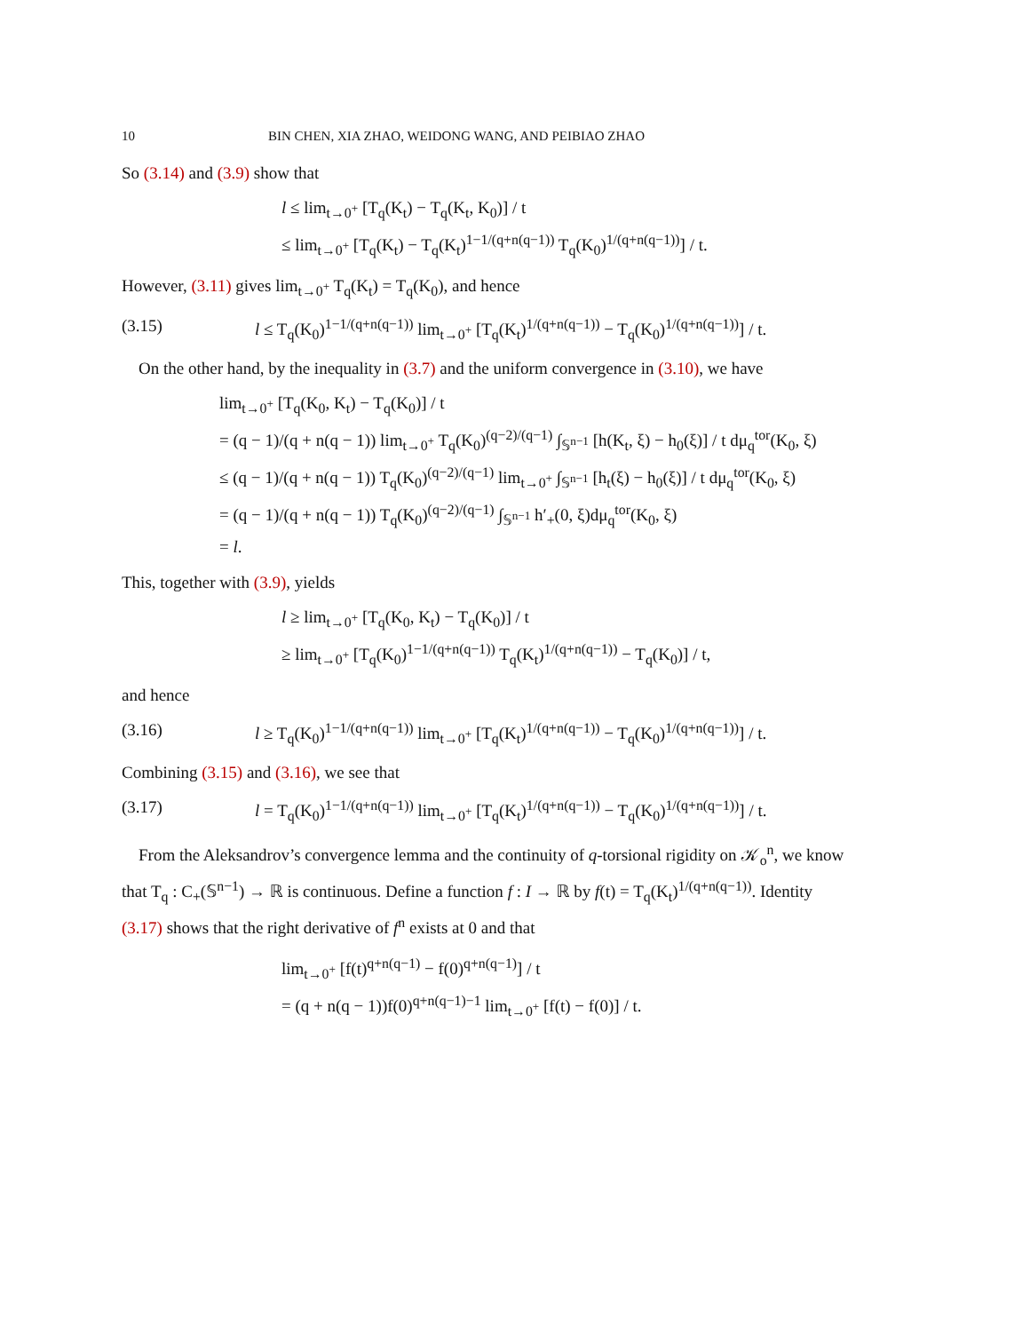10 BIN CHEN, XIA ZHAO, WEIDONG WANG, AND PEIBIAO ZHAO
So (3.14) and (3.9) show that
l ≤ lim<sub>t→0<sup>+</sup></sub> [T<sub>q</sub>(K<sub>t</sub>) − T<sub>q</sub>(K<sub>t</sub>, K<sub>0</sub>)] / t
≤ lim<sub>t→0<sup>+</sup></sub> [T<sub>q</sub>(K<sub>t</sub>) − T<sub>q</sub>(K<sub>t</sub>)<sup>1−1/(q+n(q−1))</sup> T<sub>q</sub>(K<sub>0</sub>)<sup>1/(q+n(q−1))</sup>] / t.
However, (3.11) gives lim<sub>t→0<sup>+</sup></sub> T<sub>q</sub>(K<sub>t</sub>) = T<sub>q</sub>(K<sub>0</sub>), and hence
(3.15) l ≤ T<sub>q</sub>(K<sub>0</sub>)<sup>1−1/(q+n(q−1))</sup> lim<sub>t→0<sup>+</sup></sub> [T<sub>q</sub>(K<sub>t</sub>)<sup>1/(q+n(q−1))</sup> − T<sub>q</sub>(K<sub>0</sub>)<sup>1/(q+n(q−1))</sup>] / t.
On the other hand, by the inequality in (3.7) and the uniform convergence in (3.10), we have
lim<sub>t→0<sup>+</sup></sub> [T<sub>q</sub>(K<sub>0</sub>, K<sub>t</sub>) − T<sub>q</sub>(K<sub>0</sub>)] / t
= (q − 1)/(q + n(q − 1)) lim<sub>t→0<sup>+</sup></sub> T<sub>q</sub>(K<sub>0</sub>)<sup>(q−2)/(q−1)</sup> ∫<sub>𝕊<sup>n−1</sup></sub> [h(K<sub>t</sub>, ξ) − h<sub>0</sub>(ξ)] / t dμ<sub>q</sub><sup>tor</sup>(K<sub>0</sub>, ξ)
≤ (q − 1)/(q + n(q − 1)) T<sub>q</sub>(K<sub>0</sub>)<sup>(q−2)/(q−1)</sup> lim<sub>t→0<sup>+</sup></sub> ∫<sub>𝕊<sup>n−1</sup></sub> [h<sub>t</sub>(ξ) − h<sub>0</sub>(ξ)] / t dμ<sub>q</sub><sup>tor</sup>(K<sub>0</sub>, ξ)
= (q − 1)/(q + n(q − 1)) T<sub>q</sub>(K<sub>0</sub>)<sup>(q−2)/(q−1)</sup> ∫<sub>𝕊<sup>n−1</sup></sub> h′<sub>+</sub>(0, ξ)dμ<sub>q</sub><sup>tor</sup>(K<sub>0</sub>, ξ)
= l.
This, together with (3.9), yields
l ≥ lim<sub>t→0<sup>+</sup></sub> [T<sub>q</sub>(K<sub>0</sub>, K<sub>t</sub>) − T<sub>q</sub>(K<sub>0</sub>)] / t
≥ lim<sub>t→0<sup>+</sup></sub> [T<sub>q</sub>(K<sub>0</sub>)<sup>1−1/(q+n(q−1))</sup> T<sub>q</sub>(K<sub>t</sub>)<sup>1/(q+n(q−1))</sup> − T<sub>q</sub>(K<sub>0</sub>)] / t,
and hence
(3.16) l ≥ T<sub>q</sub>(K<sub>0</sub>)<sup>1−1/(q+n(q−1))</sup> lim<sub>t→0<sup>+</sup></sub> [T<sub>q</sub>(K<sub>t</sub>)<sup>1/(q+n(q−1))</sup> − T<sub>q</sub>(K<sub>0</sub>)<sup>1/(q+n(q−1))</sup>] / t.
Combining (3.15) and (3.16), we see that
(3.17) l = T<sub>q</sub>(K<sub>0</sub>)<sup>1−1/(q+n(q−1))</sup> lim<sub>t→0<sup>+</sup></sub> [T<sub>q</sub>(K<sub>t</sub>)<sup>1/(q+n(q−1))</sup> − T<sub>q</sub>(K<sub>0</sub>)<sup>1/(q+n(q−1))</sup>] / t.
From the Aleksandrov’s convergence lemma and the continuity of q-torsional rigidity on 𝒦<sub>o</sub><sup>n</sup>, we know that T<sub>q</sub> : C<sub>+</sub>(𝕊<sup>n−1</sup>) → ℝ is continuous. Define a function f : I → ℝ by f(t) = T<sub>q</sub>(K<sub>t</sub>)<sup>1/(q+n(q−1))</sup>. Identity (3.17) shows that the right derivative of f<sup>n</sup> exists at 0 and that
lim<sub>t→0<sup>+</sup></sub> [f(t)<sup>q+n(q−1)</sup> − f(0)<sup>q+n(q−1)</sup>] / t
= (q + n(q − 1))f(0)<sup>q+n(q−1)−1</sup> lim<sub>t→0<sup>+</sup></sub> [f(t) − f(0)] / t.